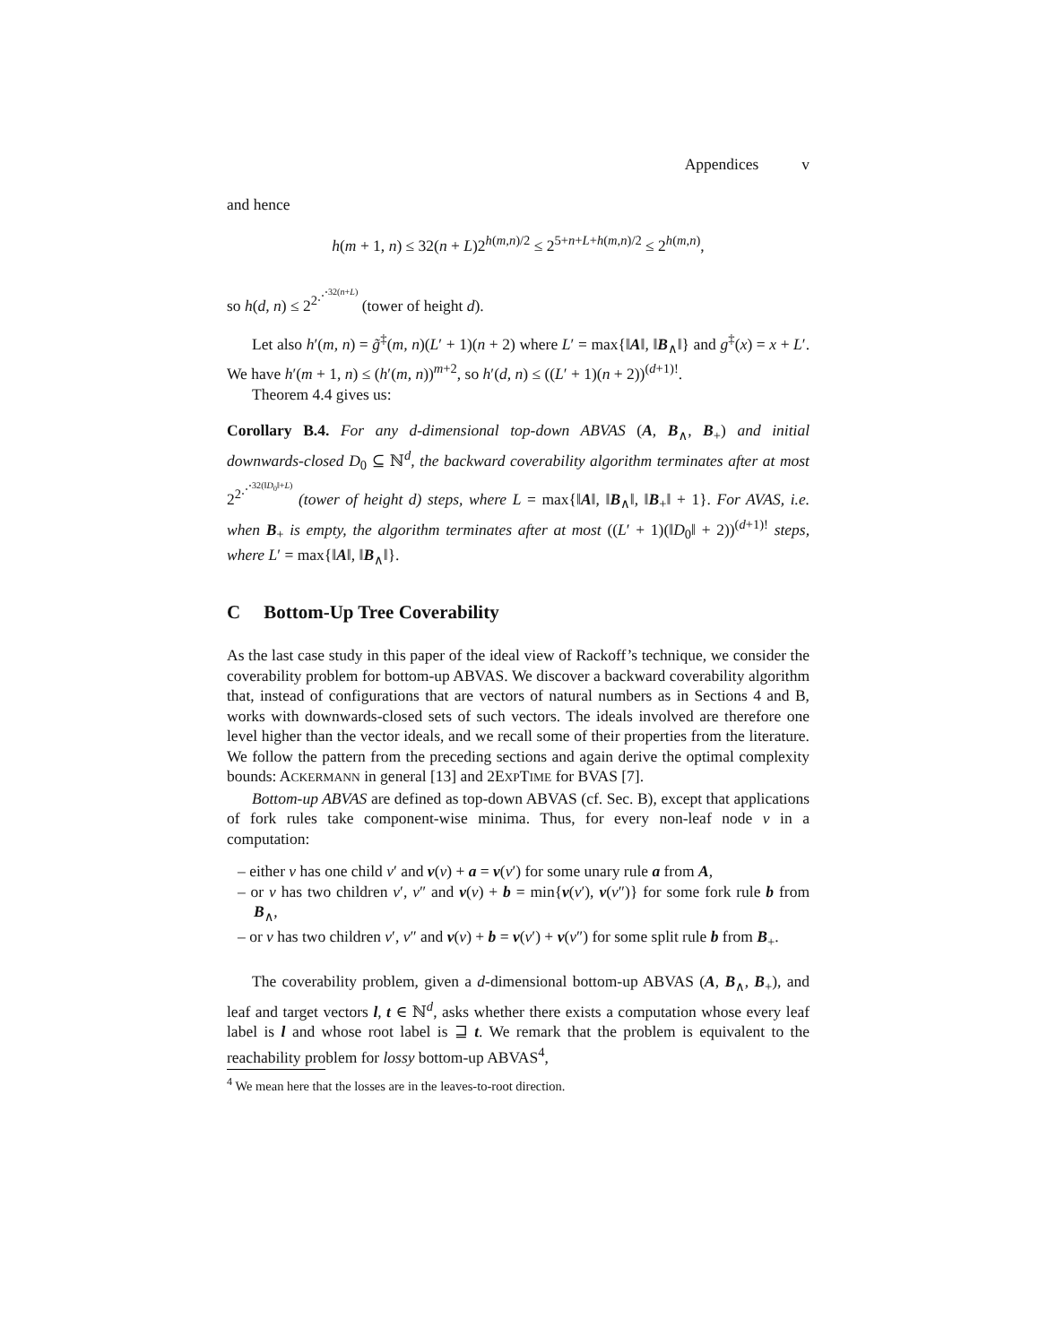Appendices v
and hence
h(m + 1, n) ≤ 32(n + L)2<sup>h(m,n)/2</sup> ≤ 2<sup>5+n+L+h(m,n)/2</sup> ≤ 2<sup>h(m,n)</sup>,
so h(d, n) ≤ 2<sup>2<sup>⋰<sup>32(n+L)</sup></sup></sup> (tower of height d).
Let also h′(m, n) = g̃<sup>‡</sup>(m, n)(L′ + 1)(n + 2) where L′ = max{‖A‖, ‖B<sub>∧</sub>‖} and g<sup>‡</sup>(x) = x + L′. We have h′(m + 1, n) ≤ (h′(m, n))<sup>m+2</sup>, so h′(d, n) ≤ ((L′ + 1)(n + 2))<sup>(d+1)!</sup>.
Theorem 4.4 gives us:
Corollary B.4. For any d-dimensional top-down ABVAS (A, B<sub>∧</sub>, B<sub>+</sub>) and initial downwards-closed D<sub>0</sub> ⊆ ℕ<sup>d</sup>, the backward coverability algorithm terminates after at most 2<sup>2<sup>⋰<sup>32(‖D<sub>0</sub>‖+L)</sup></sup></sup> (tower of height d) steps, where L = max{‖A‖, ‖B<sub>∧</sub>‖, ‖B<sub>+</sub>‖ + 1}. For AVAS, i.e. when B<sub>+</sub> is empty, the algorithm terminates after at most ((L′ + 1)(‖D<sub>0</sub>‖ + 2))<sup>(d+1)!</sup> steps, where L′ = max{‖A‖, ‖B<sub>∧</sub>‖}.
C Bottom-Up Tree Coverability
As the last case study in this paper of the ideal view of Rackoff’s technique, we consider the coverability problem for bottom-up ABVAS. We discover a backward coverability algorithm that, instead of configurations that are vectors of natural numbers as in Sections 4 and B, works with downwards-closed sets of such vectors. The ideals involved are therefore one level higher than the vector ideals, and we recall some of their properties from the literature. We follow the pattern from the preceding sections and again derive the optimal complexity bounds: ACKERMANN in general [13] and 2EXPTIME for BVAS [7].
Bottom-up ABVAS are defined as top-down ABVAS (cf. Sec. B), except that applications of fork rules take component-wise minima. Thus, for every non-leaf node ν in a computation:
– either ν has one child ν′ and v(ν) + a = v(ν′) for some unary rule a from A,
– or ν has two children ν′, ν″ and v(ν) + b = min{v(ν′), v(ν″)} for some fork rule b from B<sub>∧</sub>,
– or ν has two children ν′, ν″ and v(ν) + b = v(ν′) + v(ν″) for some split rule b from B<sub>+</sub>.
The coverability problem, given a d-dimensional bottom-up ABVAS (A, B<sub>∧</sub>, B<sub>+</sub>), and leaf and target vectors l, t ∈ ℕ<sup>d</sup>, asks whether there exists a computation whose every leaf label is l and whose root label is ⊒ t. We remark that the problem is equivalent to the reachability problem for lossy bottom-up ABVAS<sup>4</sup>,
<sup>4</sup> We mean here that the losses are in the leaves-to-root direction.